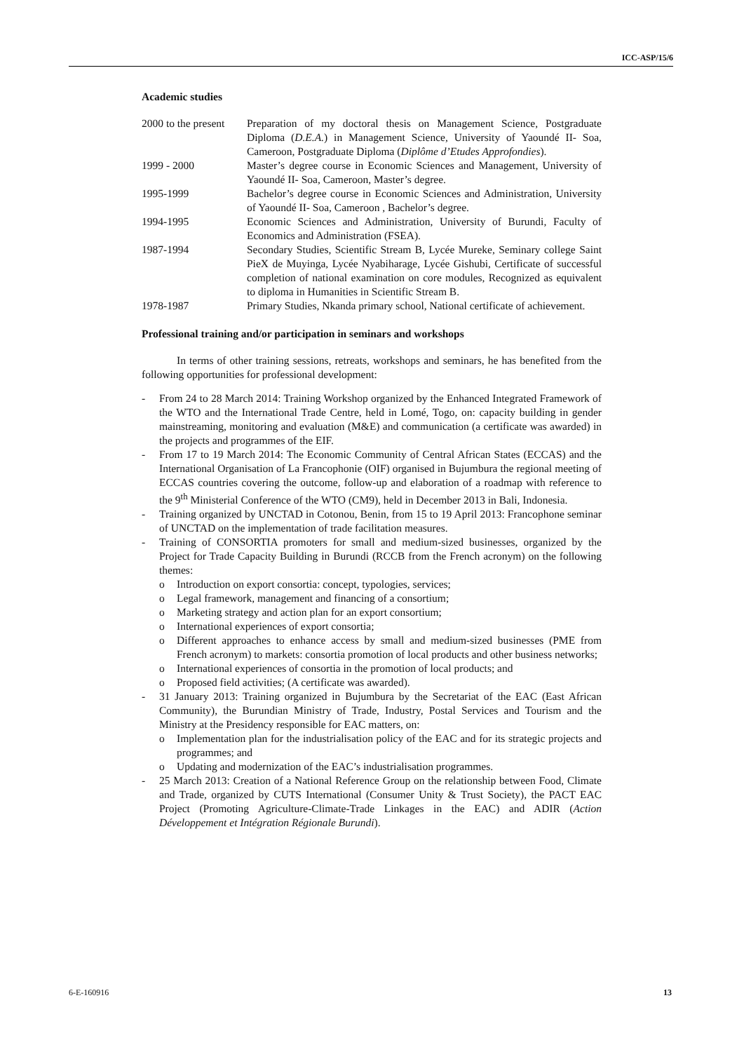ICC-ASP/15/6
Academic studies
2000 to the present
Preparation of my doctoral thesis on Management Science, Postgraduate Diploma (D.E.A.) in Management Science, University of Yaoundé II- Soa, Cameroon, Postgraduate Diploma (Diplôme d’Etudes Approfondies).
1999 - 2000 Master’s degree course in Economic Sciences and Management, University of Yaoundé II- Soa, Cameroon, Master’s degree.
1995-1999 Bachelor’s degree course in Economic Sciences and Administration, University of Yaoundé II- Soa, Cameroon , Bachelor’s degree.
1994-1995 Economic Sciences and Administration, University of Burundi, Faculty of Economics and Administration (FSEA).
1987-1994 Secondary Studies, Scientific Stream B, Lycée Mureke, Seminary college Saint PieX de Muyinga, Lycée Nyabiharage, Lycée Gishubi, Certificate of successful completion of national examination on core modules, Recognized as equivalent to diploma in Humanities in Scientific Stream B.
1978-1987 Primary Studies, Nkanda primary school, National certificate of achievement.
Professional training and/or participation in seminars and workshops
In terms of other training sessions, retreats, workshops and seminars, he has benefited from the following opportunities for professional development:
- From 24 to 28 March 2014: Training Workshop organized by the Enhanced Integrated Framework of the WTO and the International Trade Centre, held in Lomé, Togo, on: capacity building in gender mainstreaming, monitoring and evaluation (M&E) and communication (a certificate was awarded) in the projects and programmes of the EIF.
- From 17 to 19 March 2014: The Economic Community of Central African States (ECCAS) and the International Organisation of La Francophonie (OIF) organised in Bujumbura the regional meeting of ECCAS countries covering the outcome, follow-up and elaboration of a roadmap with reference to the 9<sup>th</sup> Ministerial Conference of the WTO (CM9), held in December 2013 in Bali, Indonesia.
- Training organized by UNCTAD in Cotonou, Benin, from 15 to 19 April 2013: Francophone seminar of UNCTAD on the implementation of trade facilitation measures.
- Training of CONSORTIA promoters for small and medium-sized businesses, organized by the Project for Trade Capacity Building in Burundi (RCCB from the French acronym) on the following themes:
o Introduction on export consortia: concept, typologies, services;
o Legal framework, management and financing of a consortium;
o Marketing strategy and action plan for an export consortium;
o International experiences of export consortia;
o Different approaches to enhance access by small and medium-sized businesses (PME from French acronym) to markets: consortia promotion of local products and other business networks;
o International experiences of consortia in the promotion of local products; and
o Proposed field activities; (A certificate was awarded).
- 31 January 2013: Training organized in Bujumbura by the Secretariat of the EAC (East African Community), the Burundian Ministry of Trade, Industry, Postal Services and Tourism and the Ministry at the Presidency responsible for EAC matters, on:
o Implementation plan for the industrialisation policy of the EAC and for its strategic projects and programmes; and
o Updating and modernization of the EAC’s industrialisation programmes.
- 25 March 2013: Creation of a National Reference Group on the relationship between Food, Climate and Trade, organized by CUTS International (Consumer Unity & Trust Society), the PACT EAC Project (Promoting Agriculture-Climate-Trade Linkages in the EAC) and ADIR (Action Développement et Intégration Régionale Burundi).
6-E-160916 13